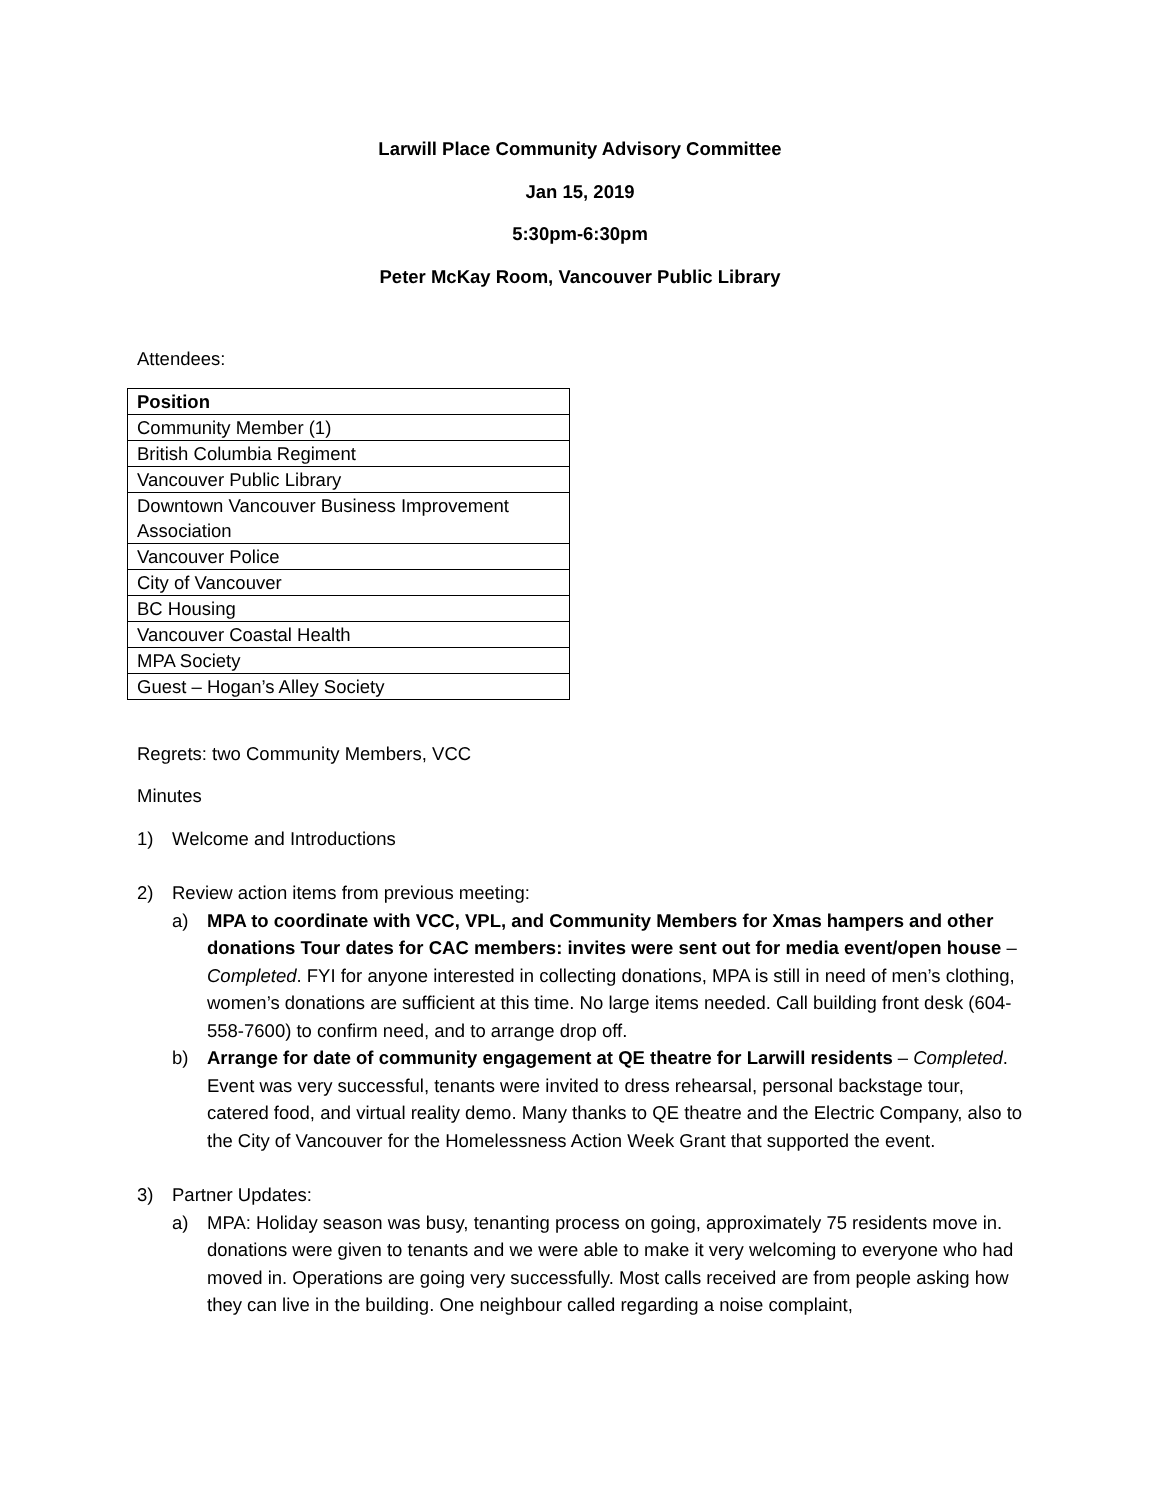Larwill Place Community Advisory Committee
Jan 15, 2019
5:30pm-6:30pm
Peter McKay Room, Vancouver Public Library
Attendees:
| Position |
| --- |
| Community Member (1) |
| British Columbia Regiment |
| Vancouver Public Library |
| Downtown Vancouver Business Improvement Association |
| Vancouver Police |
| City of Vancouver |
| BC Housing |
| Vancouver Coastal Health |
| MPA Society |
| Guest – Hogan’s Alley Society |
Regrets: two Community Members, VCC
Minutes
1) Welcome and Introductions
2) Review action items from previous meeting:
a) MPA to coordinate with VCC, VPL, and Community Members for Xmas hampers and other donations Tour dates for CAC members: invites were sent out for media event/open house – Completed. FYI for anyone interested in collecting donations, MPA is still in need of men’s clothing, women’s donations are sufficient at this time. No large items needed. Call building front desk (604-558-7600) to confirm need, and to arrange drop off.
b) Arrange for date of community engagement at QE theatre for Larwill residents – Completed. Event was very successful, tenants were invited to dress rehearsal, personal backstage tour, catered food, and virtual reality demo. Many thanks to QE theatre and the Electric Company, also to the City of Vancouver for the Homelessness Action Week Grant that supported the event.
3) Partner Updates:
a) MPA: Holiday season was busy, tenanting process on going, approximately 75 residents move in. donations were given to tenants and we were able to make it very welcoming to everyone who had moved in. Operations are going very successfully. Most calls received are from people asking how they can live in the building. One neighbour called regarding a noise complaint,